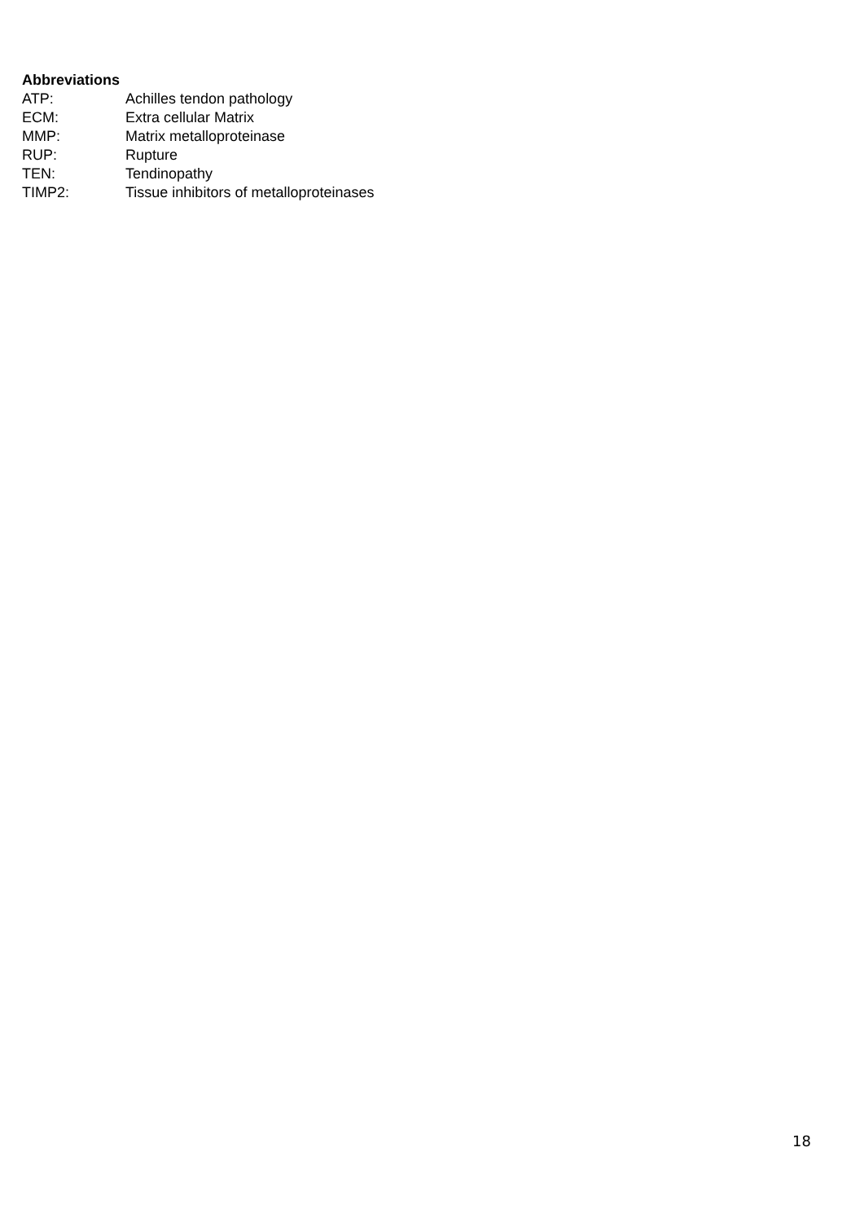Abbreviations
ATP: Achilles tendon pathology
ECM: Extra cellular Matrix
MMP: Matrix metalloproteinase
RUP: Rupture
TEN: Tendinopathy
TIMP2: Tissue inhibitors of metalloproteinases
18